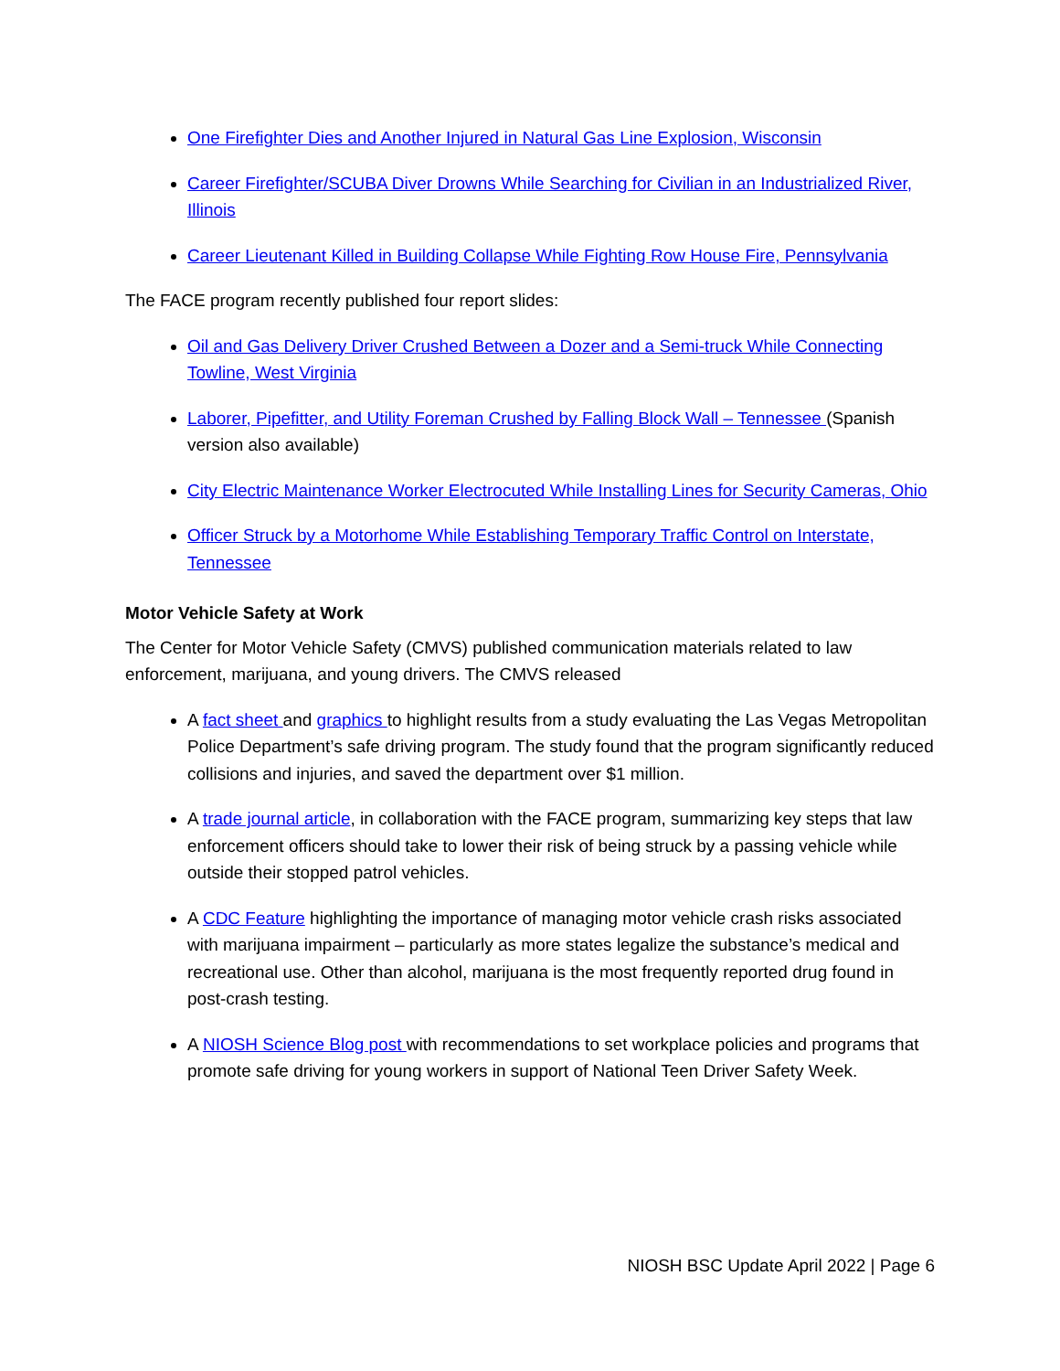One Firefighter Dies and Another Injured in Natural Gas Line Explosion, Wisconsin
Career Firefighter/SCUBA Diver Drowns While Searching for Civilian in an Industrialized River, Illinois
Career Lieutenant Killed in Building Collapse While Fighting Row House Fire, Pennsylvania
The FACE program recently published four report slides:
Oil and Gas Delivery Driver Crushed Between a Dozer and a Semi-truck While Connecting Towline, West Virginia
Laborer, Pipefitter, and Utility Foreman Crushed by Falling Block Wall – Tennessee (Spanish version also available)
City Electric Maintenance Worker Electrocuted While Installing Lines for Security Cameras, Ohio
Officer Struck by a Motorhome While Establishing Temporary Traffic Control on Interstate, Tennessee
Motor Vehicle Safety at Work
The Center for Motor Vehicle Safety (CMVS) published communication materials related to law enforcement, marijuana, and young drivers. The CMVS released
A fact sheet and graphics to highlight results from a study evaluating the Las Vegas Metropolitan Police Department’s safe driving program. The study found that the program significantly reduced collisions and injuries, and saved the department over $1 million.
A trade journal article, in collaboration with the FACE program, summarizing key steps that law enforcement officers should take to lower their risk of being struck by a passing vehicle while outside their stopped patrol vehicles.
A CDC Feature highlighting the importance of managing motor vehicle crash risks associated with marijuana impairment – particularly as more states legalize the substance’s medical and recreational use. Other than alcohol, marijuana is the most frequently reported drug found in post-crash testing.
A NIOSH Science Blog post with recommendations to set workplace policies and programs that promote safe driving for young workers in support of National Teen Driver Safety Week.
NIOSH BSC Update April 2022 | Page 6